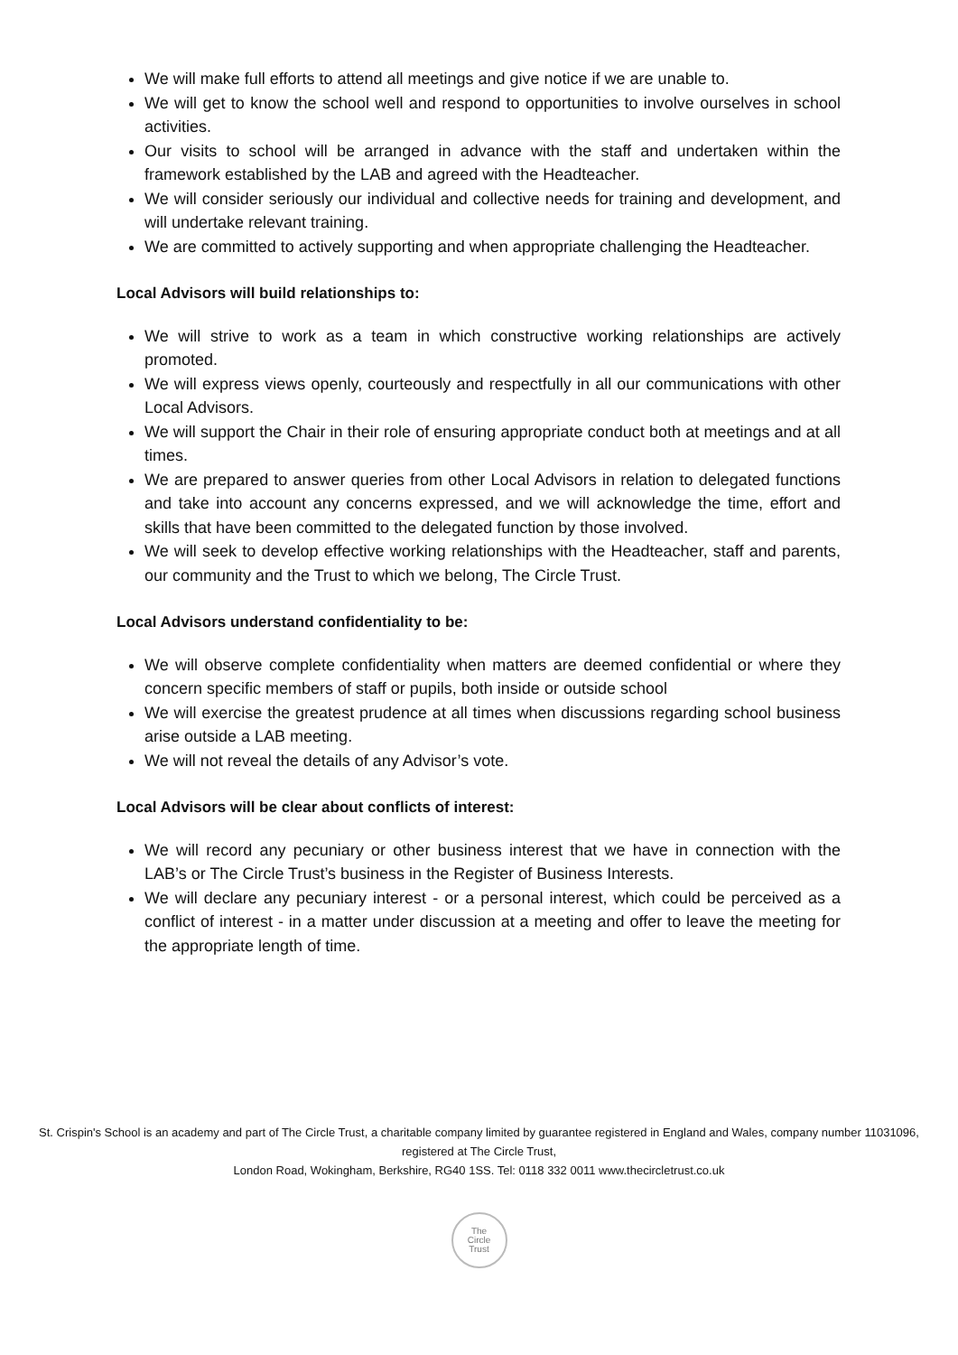We will make full efforts to attend all meetings and give notice if we are unable to.
We will get to know the school well and respond to opportunities to involve ourselves in school activities.
Our visits to school will be arranged in advance with the staff and undertaken within the framework established by the LAB and agreed with the Headteacher.
We will consider seriously our individual and collective needs for training and development, and will undertake relevant training.
We are committed to actively supporting and when appropriate challenging the Headteacher.
Local Advisors will build relationships to:
We will strive to work as a team in which constructive working relationships are actively promoted.
We will express views openly, courteously and respectfully in all our communications with other Local Advisors.
We will support the Chair in their role of ensuring appropriate conduct both at meetings and at all times.
We are prepared to answer queries from other Local Advisors in relation to delegated functions and take into account any concerns expressed, and we will acknowledge the time, effort and skills that have been committed to the delegated function by those involved.
We will seek to develop effective working relationships with the Headteacher, staff and parents, our community and the Trust to which we belong, The Circle Trust.
Local Advisors understand confidentiality to be:
We will observe complete confidentiality when matters are deemed confidential or where they concern specific members of staff or pupils, both inside or outside school
We will exercise the greatest prudence at all times when discussions regarding school business arise outside a LAB meeting.
We will not reveal the details of any Advisor’s vote.
Local Advisors will be clear about conflicts of interest:
We will record any pecuniary or other business interest that we have in connection with the LAB’s or The Circle Trust’s business in the Register of Business Interests.
We will declare any pecuniary interest - or a personal interest, which could be perceived as a conflict of interest - in a matter under discussion at a meeting and offer to leave the meeting for the appropriate length of time.
St. Crispin's School is an academy and part of The Circle Trust, a charitable company limited by guarantee registered in England and Wales, company number 11031096, registered at The Circle Trust,
London Road, Wokingham, Berkshire, RG40 1SS. Tel: 0118 332 0011 www.thecircletrust.co.uk
The
Circle
Trust